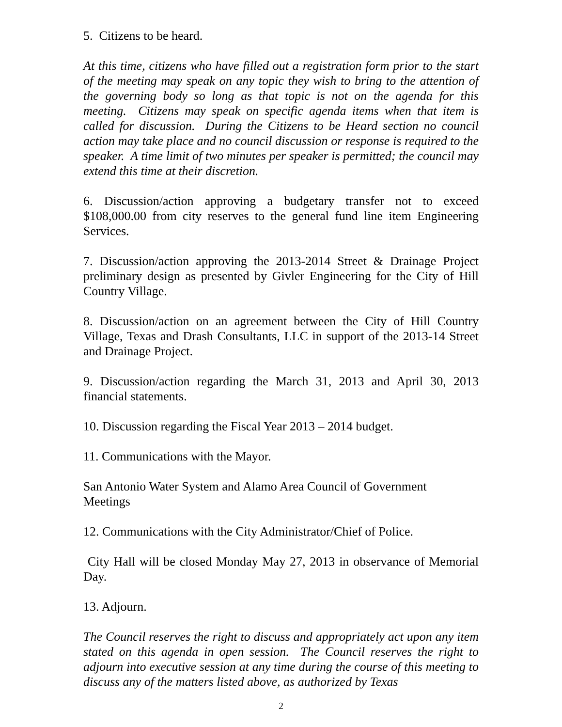5. Citizens to be heard.
At this time, citizens who have filled out a registration form prior to the start of the meeting may speak on any topic they wish to bring to the attention of the governing body so long as that topic is not on the agenda for this meeting. Citizens may speak on specific agenda items when that item is called for discussion. During the Citizens to be Heard section no council action may take place and no council discussion or response is required to the speaker. A time limit of two minutes per speaker is permitted; the council may extend this time at their discretion.
6. Discussion/action approving a budgetary transfer not to exceed $108,000.00 from city reserves to the general fund line item Engineering Services.
7. Discussion/action approving the 2013-2014 Street & Drainage Project preliminary design as presented by Givler Engineering for the City of Hill Country Village.
8. Discussion/action on an agreement between the City of Hill Country Village, Texas and Drash Consultants, LLC in support of the 2013-14 Street and Drainage Project.
9. Discussion/action regarding the March 31, 2013 and April 30, 2013 financial statements.
10. Discussion regarding the Fiscal Year 2013 – 2014 budget.
11. Communications with the Mayor.
San Antonio Water System and Alamo Area Council of Government
Meetings
12. Communications with the City Administrator/Chief of Police.
City Hall will be closed Monday May 27, 2013 in observance of Memorial Day.
13. Adjourn.
The Council reserves the right to discuss and appropriately act upon any item stated on this agenda in open session. The Council reserves the right to adjourn into executive session at any time during the course of this meeting to discuss any of the matters listed above, as authorized by Texas
2